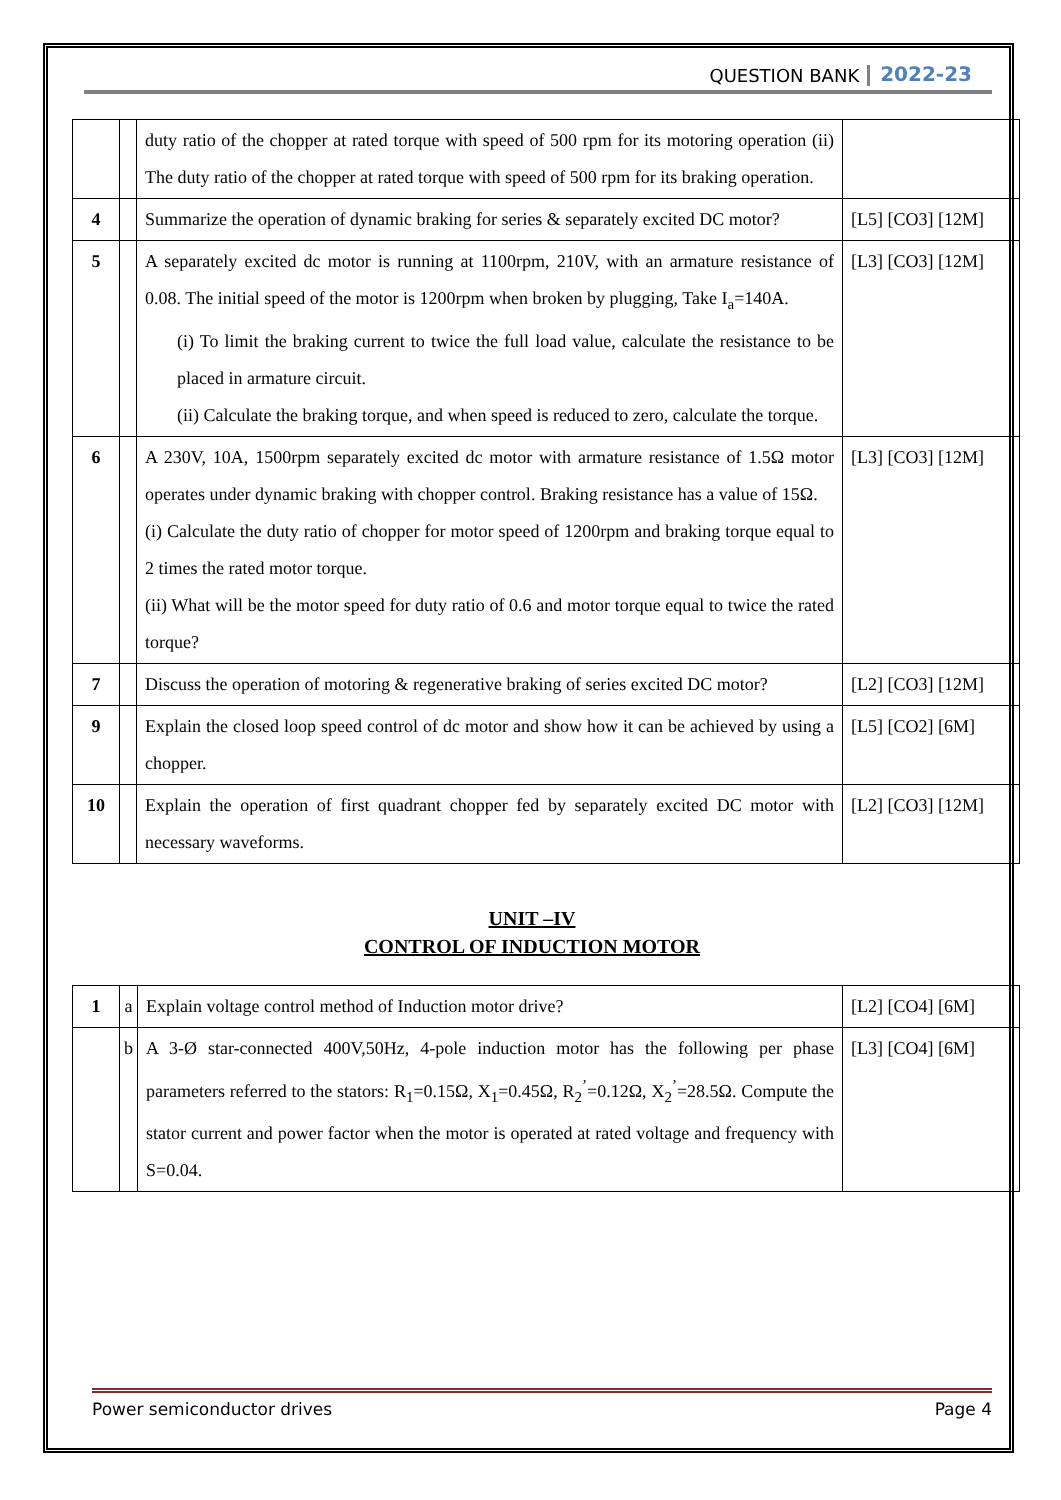QUESTION BANK 2022-23
| | | duty ratio of the chopper at rated torque with speed of 500 rpm for its motoring operation (ii) The duty ratio of the chopper at rated torque with speed of 500 rpm for its braking operation. | |
| 4 | | Summarize the operation of dynamic braking for series & separately excited DC motor? | [L5] [CO3] [12M] |
| 5 | | A separately excited dc motor is running at 1100rpm, 210V, with an armature resistance of 0.08. The initial speed of the motor is 1200rpm when broken by plugging, Take I<sub>a</sub>=140A. (i) To limit the braking current to twice the full load value, calculate the resistance to be placed in armature circuit. (ii) Calculate the braking torque, and when speed is reduced to zero, calculate the torque. | [L3] [CO3] [12M] |
| 6 | | A 230V, 10A, 1500rpm separately excited dc motor with armature resistance of 1.5Ω motor operates under dynamic braking with chopper control. Braking resistance has a value of 15Ω. (i) Calculate the duty ratio of chopper for motor speed of 1200rpm and braking torque equal to 2 times the rated motor torque. (ii) What will be the motor speed for duty ratio of 0.6 and motor torque equal to twice the rated torque? | [L3] [CO3] [12M] |
| 7 | | Discuss the operation of motoring & regenerative braking of series excited DC motor? | [L2] [CO3] [12M] |
| 9 | | Explain the closed loop speed control of dc motor and show how it can be achieved by using a chopper. | [L5] [CO2] [6M] |
| 10 | | Explain the operation of first quadrant chopper fed by separately excited DC motor with necessary waveforms. | [L2] [CO3] [12M] |
UNIT –IV
CONTROL OF INDUCTION MOTOR
| 1 | a | Explain voltage control method of Induction motor drive? | [L2] [CO4] [6M] |
| | b | A 3-Ø star-connected 400V,50Hz, 4-pole induction motor has the following per phase parameters referred to the stators: R<sub>1</sub>=0.15Ω, X<sub>1</sub>=0.45Ω, R<sub>2</sub><sup>’</sup>=0.12Ω, X<sub>2</sub><sup>’</sup>=28.5Ω. Compute the stator current and power factor when the motor is operated at rated voltage and frequency with S=0.04. | [L3] [CO4] [6M] |
Power semiconductor drives Page 4